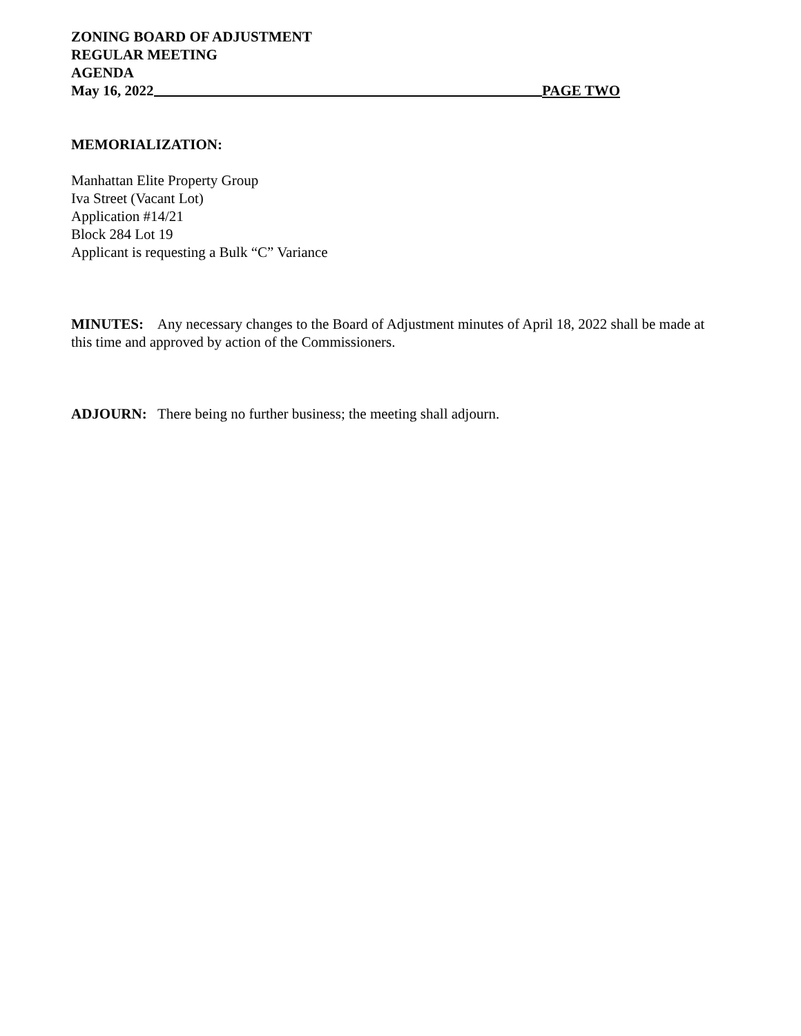ZONING BOARD OF ADJUSTMENT
REGULAR MEETING
AGENDA
May 16, 2022 PAGE TWO
MEMORIALIZATION:
Manhattan Elite Property Group
Iva Street (Vacant Lot)
Application #14/21
Block 284 Lot 19
Applicant is requesting a Bulk “C” Variance
MINUTES: Any necessary changes to the Board of Adjustment minutes of April 18, 2022 shall be made at this time and approved by action of the Commissioners.
ADJOURN: There being no further business; the meeting shall adjourn.